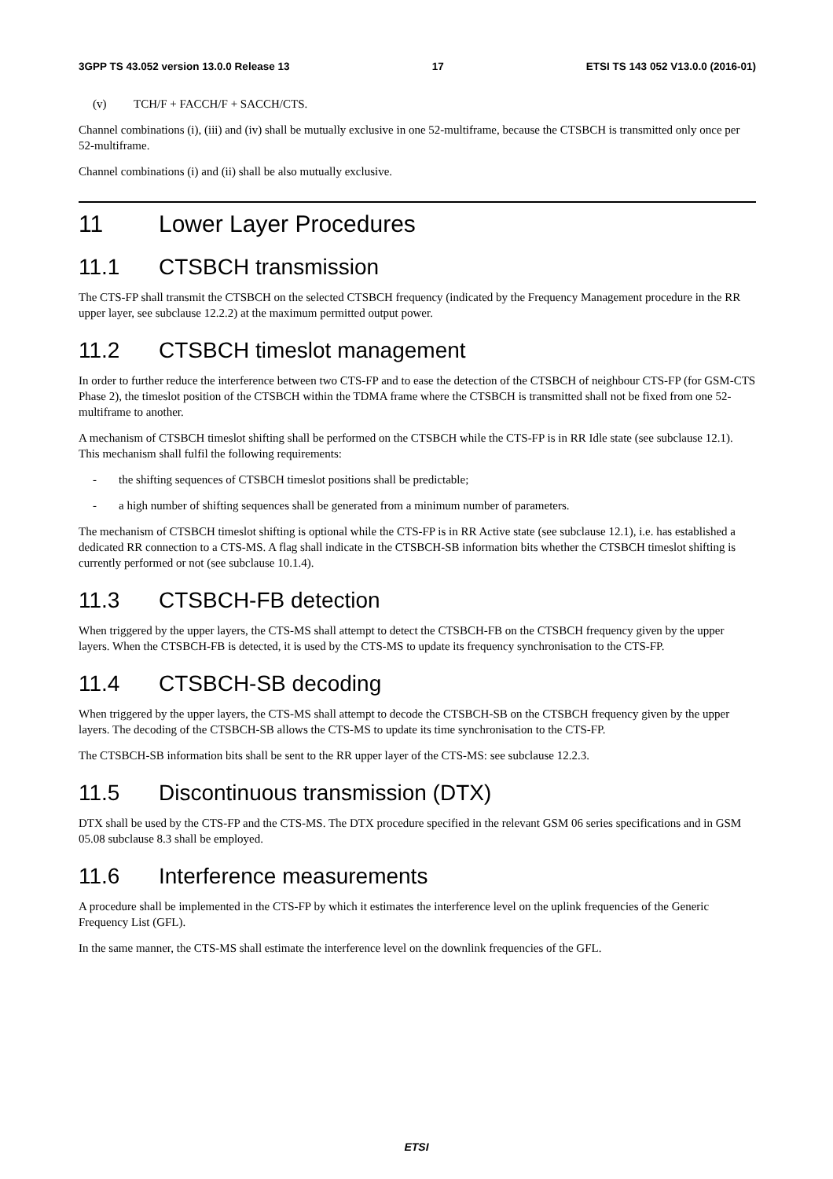3GPP TS 43.052 version 13.0.0 Release 13 17 ETSI TS 143 052 V13.0.0 (2016-01)
(v) TCH/F + FACCH/F + SACCH/CTS.
Channel combinations (i), (iii) and (iv) shall be mutually exclusive in one 52-multiframe, because the CTSBCH is transmitted only once per 52-multiframe.
Channel combinations (i) and (ii) shall be also mutually exclusive.
11 Lower Layer Procedures
11.1 CTSBCH transmission
The CTS-FP shall transmit the CTSBCH on the selected CTSBCH frequency (indicated by the Frequency Management procedure in the RR upper layer, see subclause 12.2.2) at the maximum permitted output power.
11.2 CTSBCH timeslot management
In order to further reduce the interference between two CTS-FP and to ease the detection of the CTSBCH of neighbour CTS-FP (for GSM-CTS Phase 2), the timeslot position of the CTSBCH within the TDMA frame where the CTSBCH is transmitted shall not be fixed from one 52-multiframe to another.
A mechanism of CTSBCH timeslot shifting shall be performed on the CTSBCH while the CTS-FP is in RR Idle state (see subclause 12.1). This mechanism shall fulfil the following requirements:
- the shifting sequences of CTSBCH timeslot positions shall be predictable;
- a high number of shifting sequences shall be generated from a minimum number of parameters.
The mechanism of CTSBCH timeslot shifting is optional while the CTS-FP is in RR Active state (see subclause 12.1), i.e. has established a dedicated RR connection to a CTS-MS. A flag shall indicate in the CTSBCH-SB information bits whether the CTSBCH timeslot shifting is currently performed or not (see subclause 10.1.4).
11.3 CTSBCH-FB detection
When triggered by the upper layers, the CTS-MS shall attempt to detect the CTSBCH-FB on the CTSBCH frequency given by the upper layers. When the CTSBCH-FB is detected, it is used by the CTS-MS to update its frequency synchronisation to the CTS-FP.
11.4 CTSBCH-SB decoding
When triggered by the upper layers, the CTS-MS shall attempt to decode the CTSBCH-SB on the CTSBCH frequency given by the upper layers. The decoding of the CTSBCH-SB allows the CTS-MS to update its time synchronisation to the CTS-FP.
The CTSBCH-SB information bits shall be sent to the RR upper layer of the CTS-MS: see subclause 12.2.3.
11.5 Discontinuous transmission (DTX)
DTX shall be used by the CTS-FP and the CTS-MS. The DTX procedure specified in the relevant GSM 06 series specifications and in GSM 05.08 subclause 8.3 shall be employed.
11.6 Interference measurements
A procedure shall be implemented in the CTS-FP by which it estimates the interference level on the uplink frequencies of the Generic Frequency List (GFL).
In the same manner, the CTS-MS shall estimate the interference level on the downlink frequencies of the GFL.
ETSI